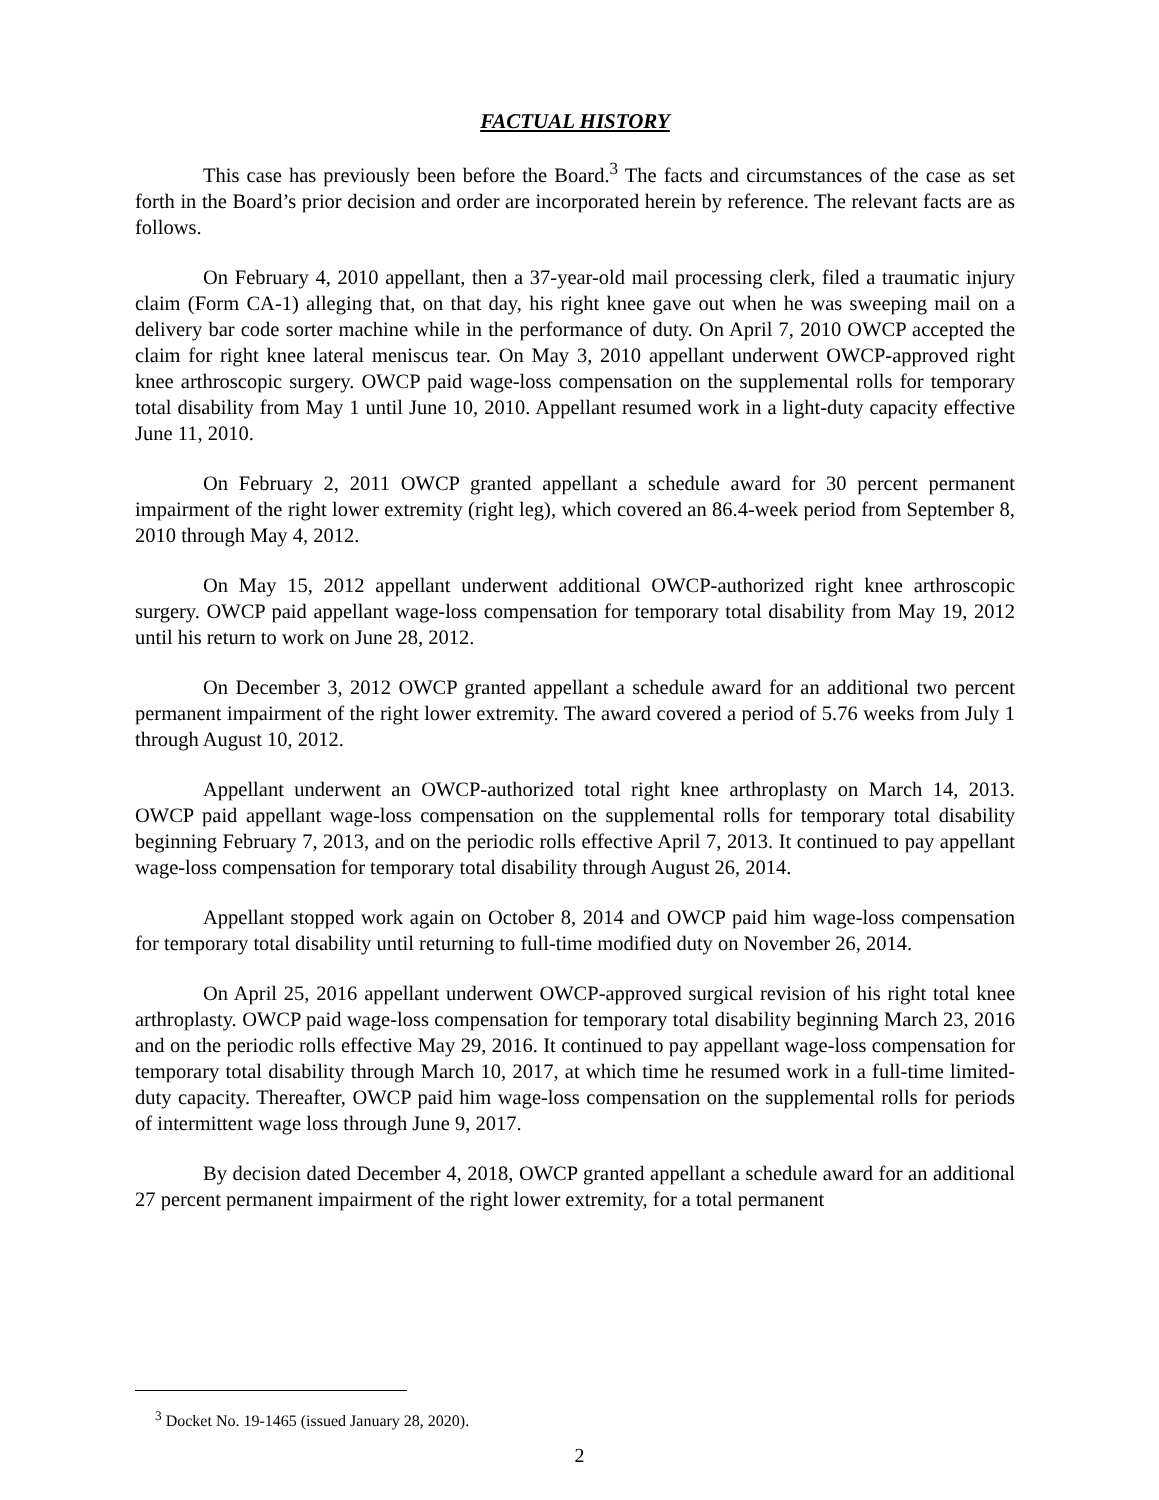FACTUAL HISTORY
This case has previously been before the Board.<sup>3</sup> The facts and circumstances of the case as set forth in the Board’s prior decision and order are incorporated herein by reference. The relevant facts are as follows.
On February 4, 2010 appellant, then a 37-year-old mail processing clerk, filed a traumatic injury claim (Form CA-1) alleging that, on that day, his right knee gave out when he was sweeping mail on a delivery bar code sorter machine while in the performance of duty. On April 7, 2010 OWCP accepted the claim for right knee lateral meniscus tear. On May 3, 2010 appellant underwent OWCP-approved right knee arthroscopic surgery. OWCP paid wage-loss compensation on the supplemental rolls for temporary total disability from May 1 until June 10, 2010. Appellant resumed work in a light-duty capacity effective June 11, 2010.
On February 2, 2011 OWCP granted appellant a schedule award for 30 percent permanent impairment of the right lower extremity (right leg), which covered an 86.4-week period from September 8, 2010 through May 4, 2012.
On May 15, 2012 appellant underwent additional OWCP-authorized right knee arthroscopic surgery. OWCP paid appellant wage-loss compensation for temporary total disability from May 19, 2012 until his return to work on June 28, 2012.
On December 3, 2012 OWCP granted appellant a schedule award for an additional two percent permanent impairment of the right lower extremity. The award covered a period of 5.76 weeks from July 1 through August 10, 2012.
Appellant underwent an OWCP-authorized total right knee arthroplasty on March 14, 2013. OWCP paid appellant wage-loss compensation on the supplemental rolls for temporary total disability beginning February 7, 2013, and on the periodic rolls effective April 7, 2013. It continued to pay appellant wage-loss compensation for temporary total disability through August 26, 2014.
Appellant stopped work again on October 8, 2014 and OWCP paid him wage-loss compensation for temporary total disability until returning to full-time modified duty on November 26, 2014.
On April 25, 2016 appellant underwent OWCP-approved surgical revision of his right total knee arthroplasty. OWCP paid wage-loss compensation for temporary total disability beginning March 23, 2016 and on the periodic rolls effective May 29, 2016. It continued to pay appellant wage-loss compensation for temporary total disability through March 10, 2017, at which time he resumed work in a full-time limited-duty capacity. Thereafter, OWCP paid him wage-loss compensation on the supplemental rolls for periods of intermittent wage loss through June 9, 2017.
By decision dated December 4, 2018, OWCP granted appellant a schedule award for an additional 27 percent permanent impairment of the right lower extremity, for a total permanent
<sup>3</sup> Docket No. 19-1465 (issued January 28, 2020).
2